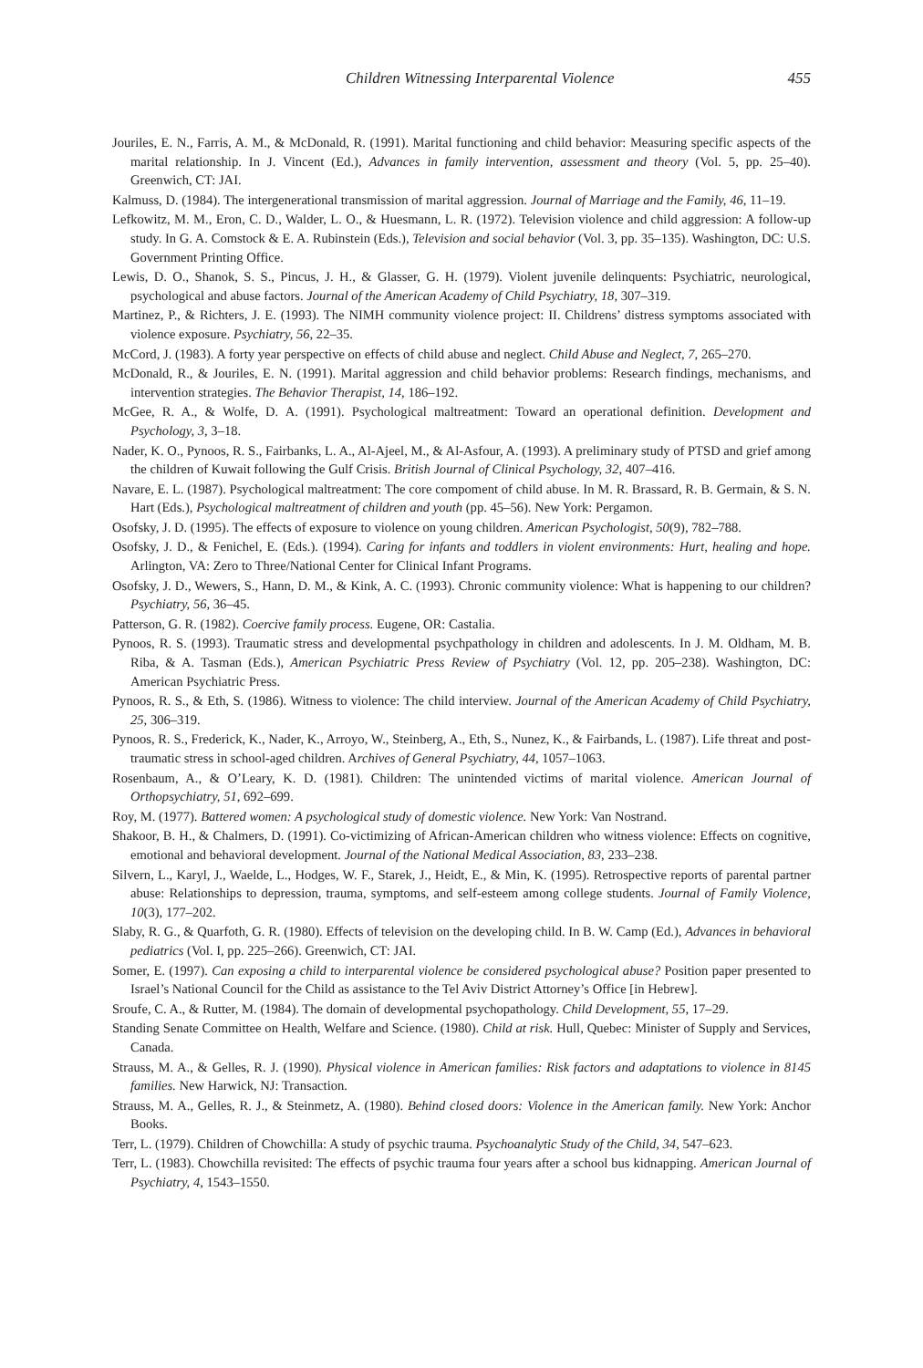Children Witnessing Interparental Violence 455
Jouriles, E. N., Farris, A. M., & McDonald, R. (1991). Marital functioning and child behavior: Measuring specific aspects of the marital relationship. In J. Vincent (Ed.), Advances in family intervention, assessment and theory (Vol. 5, pp. 25–40). Greenwich, CT: JAI.
Kalmuss, D. (1984). The intergenerational transmission of marital aggression. Journal of Marriage and the Family, 46, 11–19.
Lefkowitz, M. M., Eron, C. D., Walder, L. O., & Huesmann, L. R. (1972). Television violence and child aggression: A follow-up study. In G. A. Comstock & E. A. Rubinstein (Eds.), Television and social behavior (Vol. 3, pp. 35–135). Washington, DC: U.S. Government Printing Office.
Lewis, D. O., Shanok, S. S., Pincus, J. H., & Glasser, G. H. (1979). Violent juvenile delinquents: Psychiatric, neurological, psychological and abuse factors. Journal of the American Academy of Child Psychiatry, 18, 307–319.
Martinez, P., & Richters, J. E. (1993). The NIMH community violence project: II. Childrens’ distress symptoms associated with violence exposure. Psychiatry, 56, 22–35.
McCord, J. (1983). A forty year perspective on effects of child abuse and neglect. Child Abuse and Neglect, 7, 265–270.
McDonald, R., & Jouriles, E. N. (1991). Marital aggression and child behavior problems: Research findings, mechanisms, and intervention strategies. The Behavior Therapist, 14, 186–192.
McGee, R. A., & Wolfe, D. A. (1991). Psychological maltreatment: Toward an operational definition. Development and Psychology, 3, 3–18.
Nader, K. O., Pynoos, R. S., Fairbanks, L. A., Al-Ajeel, M., & Al-Asfour, A. (1993). A preliminary study of PTSD and grief among the children of Kuwait following the Gulf Crisis. British Journal of Clinical Psychology, 32, 407–416.
Navare, E. L. (1987). Psychological maltreatment: The core compoment of child abuse. In M. R. Brassard, R. B. Germain, & S. N. Hart (Eds.), Psychological maltreatment of children and youth (pp. 45–56). New York: Pergamon.
Osofsky, J. D. (1995). The effects of exposure to violence on young children. American Psychologist, 50(9), 782–788.
Osofsky, J. D., & Fenichel, E. (Eds.). (1994). Caring for infants and toddlers in violent environments: Hurt, healing and hope. Arlington, VA: Zero to Three/National Center for Clinical Infant Programs.
Osofsky, J. D., Wewers, S., Hann, D. M., & Kink, A. C. (1993). Chronic community violence: What is happening to our children? Psychiatry, 56, 36–45.
Patterson, G. R. (1982). Coercive family process. Eugene, OR: Castalia.
Pynoos, R. S. (1993). Traumatic stress and developmental psychpathology in children and adolescents. In J. M. Oldham, M. B. Riba, & A. Tasman (Eds.), American Psychiatric Press Review of Psychiatry (Vol. 12, pp. 205–238). Washington, DC: American Psychiatric Press.
Pynoos, R. S., & Eth, S. (1986). Witness to violence: The child interview. Journal of the American Academy of Child Psychiatry, 25, 306–319.
Pynoos, R. S., Frederick, K., Nader, K., Arroyo, W., Steinberg, A., Eth, S., Nunez, K., & Fairbands, L. (1987). Life threat and post-traumatic stress in school-aged children. Archives of General Psychiatry, 44, 1057–1063.
Rosenbaum, A., & O’Leary, K. D. (1981). Children: The unintended victims of marital violence. American Journal of Orthopsychiatry, 51, 692–699.
Roy, M. (1977). Battered women: A psychological study of domestic violence. New York: Van Nostrand.
Shakoor, B. H., & Chalmers, D. (1991). Co-victimizing of African-American children who witness violence: Effects on cognitive, emotional and behavioral development. Journal of the National Medical Association, 83, 233–238.
Silvern, L., Karyl, J., Waelde, L., Hodges, W. F., Starek, J., Heidt, E., & Min, K. (1995). Retrospective reports of parental partner abuse: Relationships to depression, trauma, symptoms, and self-esteem among college students. Journal of Family Violence, 10(3), 177–202.
Slaby, R. G., & Quarfoth, G. R. (1980). Effects of television on the developing child. In B. W. Camp (Ed.), Advances in behavioral pediatrics (Vol. I, pp. 225–266). Greenwich, CT: JAI.
Somer, E. (1997). Can exposing a child to interparental violence be considered psychological abuse? Position paper presented to Israel’s National Council for the Child as assistance to the Tel Aviv District Attorney’s Office [in Hebrew].
Sroufe, C. A., & Rutter, M. (1984). The domain of developmental psychopathology. Child Development, 55, 17–29.
Standing Senate Committee on Health, Welfare and Science. (1980). Child at risk. Hull, Quebec: Minister of Supply and Services, Canada.
Strauss, M. A., & Gelles, R. J. (1990). Physical violence in American families: Risk factors and adaptations to violence in 8145 families. New Harwick, NJ: Transaction.
Strauss, M. A., Gelles, R. J., & Steinmetz, A. (1980). Behind closed doors: Violence in the American family. New York: Anchor Books.
Terr, L. (1979). Children of Chowchilla: A study of psychic trauma. Psychoanalytic Study of the Child, 34, 547–623.
Terr, L. (1983). Chowchilla revisited: The effects of psychic trauma four years after a school bus kidnapping. American Journal of Psychiatry, 4, 1543–1550.